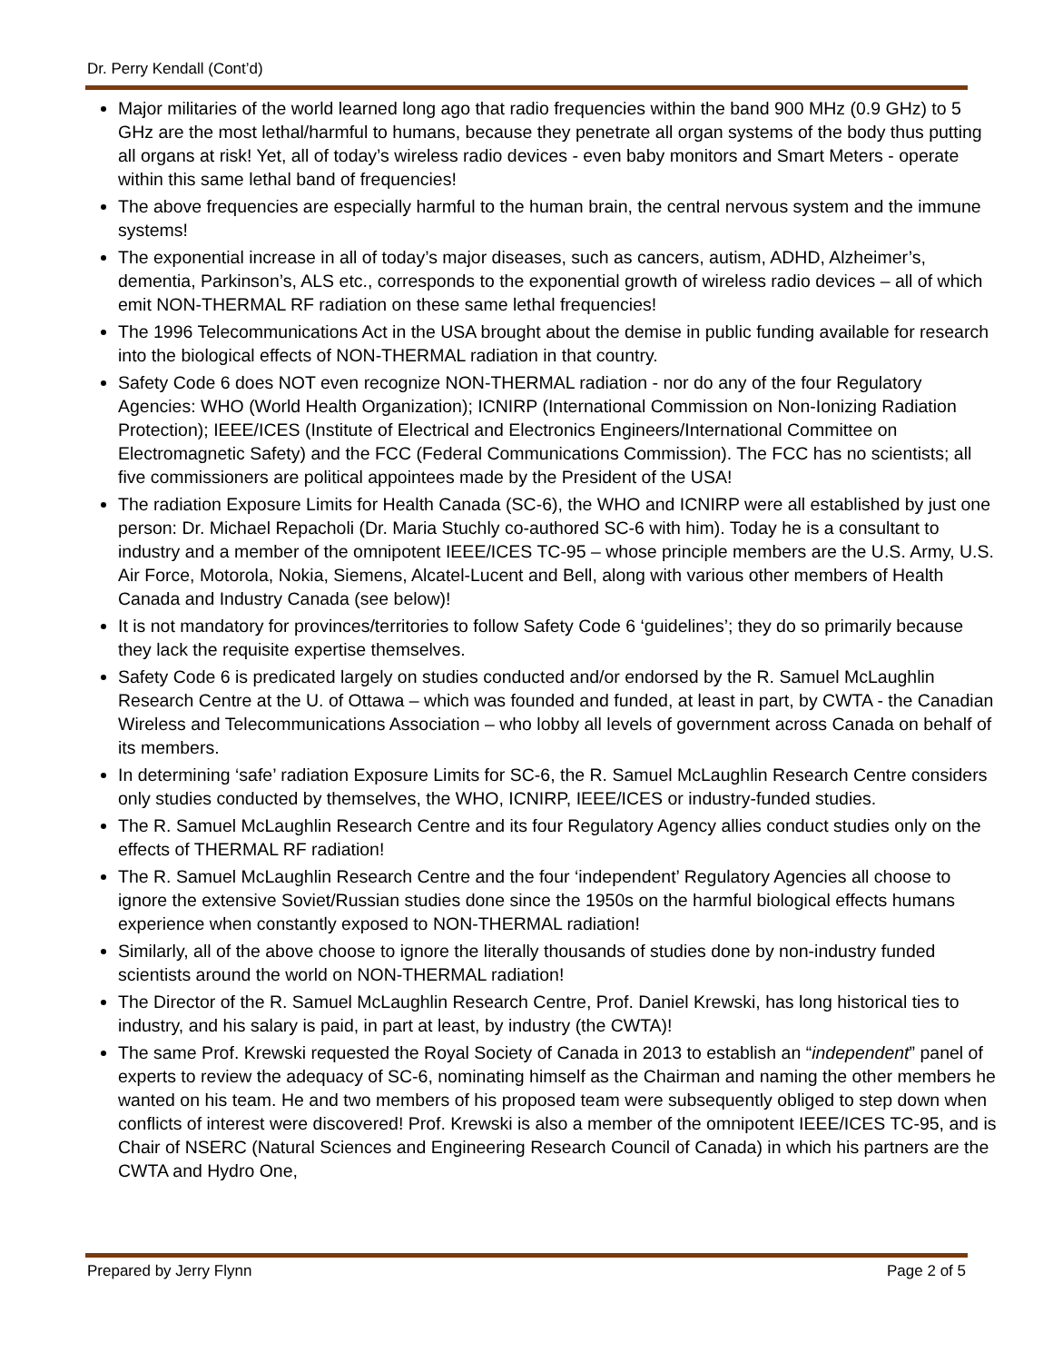Dr. Perry Kendall (Cont’d)
Major militaries of the world learned long ago that radio frequencies within the band 900 MHz (0.9 GHz) to 5 GHz are the most lethal/harmful to humans, because they penetrate all organ systems of the body thus putting all organs at risk! Yet, all of today’s wireless radio devices - even baby monitors and Smart Meters - operate within this same lethal band of frequencies!
The above frequencies are especially harmful to the human brain, the central nervous system and the immune systems!
The exponential increase in all of today’s major diseases, such as cancers, autism, ADHD, Alzheimer’s, dementia, Parkinson’s, ALS etc., corresponds to the exponential growth of wireless radio devices – all of which emit NON-THERMAL RF radiation on these same lethal frequencies!
The 1996 Telecommunications Act in the USA brought about the demise in public funding available for research into the biological effects of NON-THERMAL radiation in that country.
Safety Code 6 does NOT even recognize NON-THERMAL radiation - nor do any of the four Regulatory Agencies: WHO (World Health Organization); ICNIRP (International Commission on Non-Ionizing Radiation Protection); IEEE/ICES (Institute of Electrical and Electronics Engineers/International Committee on Electromagnetic Safety) and the FCC (Federal Communications Commission). The FCC has no scientists; all five commissioners are political appointees made by the President of the USA!
The radiation Exposure Limits for Health Canada (SC-6), the WHO and ICNIRP were all established by just one person: Dr. Michael Repacholi (Dr. Maria Stuchly co-authored SC-6 with him). Today he is a consultant to industry and a member of the omnipotent IEEE/ICES TC-95 – whose principle members are the U.S. Army, U.S. Air Force, Motorola, Nokia, Siemens, Alcatel-Lucent and Bell, along with various other members of Health Canada and Industry Canada (see below)!
It is not mandatory for provinces/territories to follow Safety Code 6 ‘guidelines’; they do so primarily because they lack the requisite expertise themselves.
Safety Code 6 is predicated largely on studies conducted and/or endorsed by the R. Samuel McLaughlin Research Centre at the U. of Ottawa – which was founded and funded, at least in part, by CWTA - the Canadian Wireless and Telecommunications Association – who lobby all levels of government across Canada on behalf of its members.
In determining ‘safe’ radiation Exposure Limits for SC-6, the R. Samuel McLaughlin Research Centre considers only studies conducted by themselves, the WHO, ICNIRP, IEEE/ICES or industry-funded studies.
The R. Samuel McLaughlin Research Centre and its four Regulatory Agency allies conduct studies only on the effects of THERMAL RF radiation!
The R. Samuel McLaughlin Research Centre and the four ‘independent’ Regulatory Agencies all choose to ignore the extensive Soviet/Russian studies done since the 1950s on the harmful biological effects humans experience when constantly exposed to NON-THERMAL radiation!
Similarly, all of the above choose to ignore the literally thousands of studies done by non-industry funded scientists around the world on NON-THERMAL radiation!
The Director of the R. Samuel McLaughlin Research Centre, Prof. Daniel Krewski, has long historical ties to industry, and his salary is paid, in part at least, by industry (the CWTA)!
The same Prof. Krewski requested the Royal Society of Canada in 2013 to establish an “independent” panel of experts to review the adequacy of SC-6, nominating himself as the Chairman and naming the other members he wanted on his team. He and two members of his proposed team were subsequently obliged to step down when conflicts of interest were discovered! Prof. Krewski is also a member of the omnipotent IEEE/ICES TC-95, and is Chair of NSERC (Natural Sciences and Engineering Research Council of Canada) in which his partners are the CWTA and Hydro One,
Prepared by Jerry Flynn Page 2 of 5